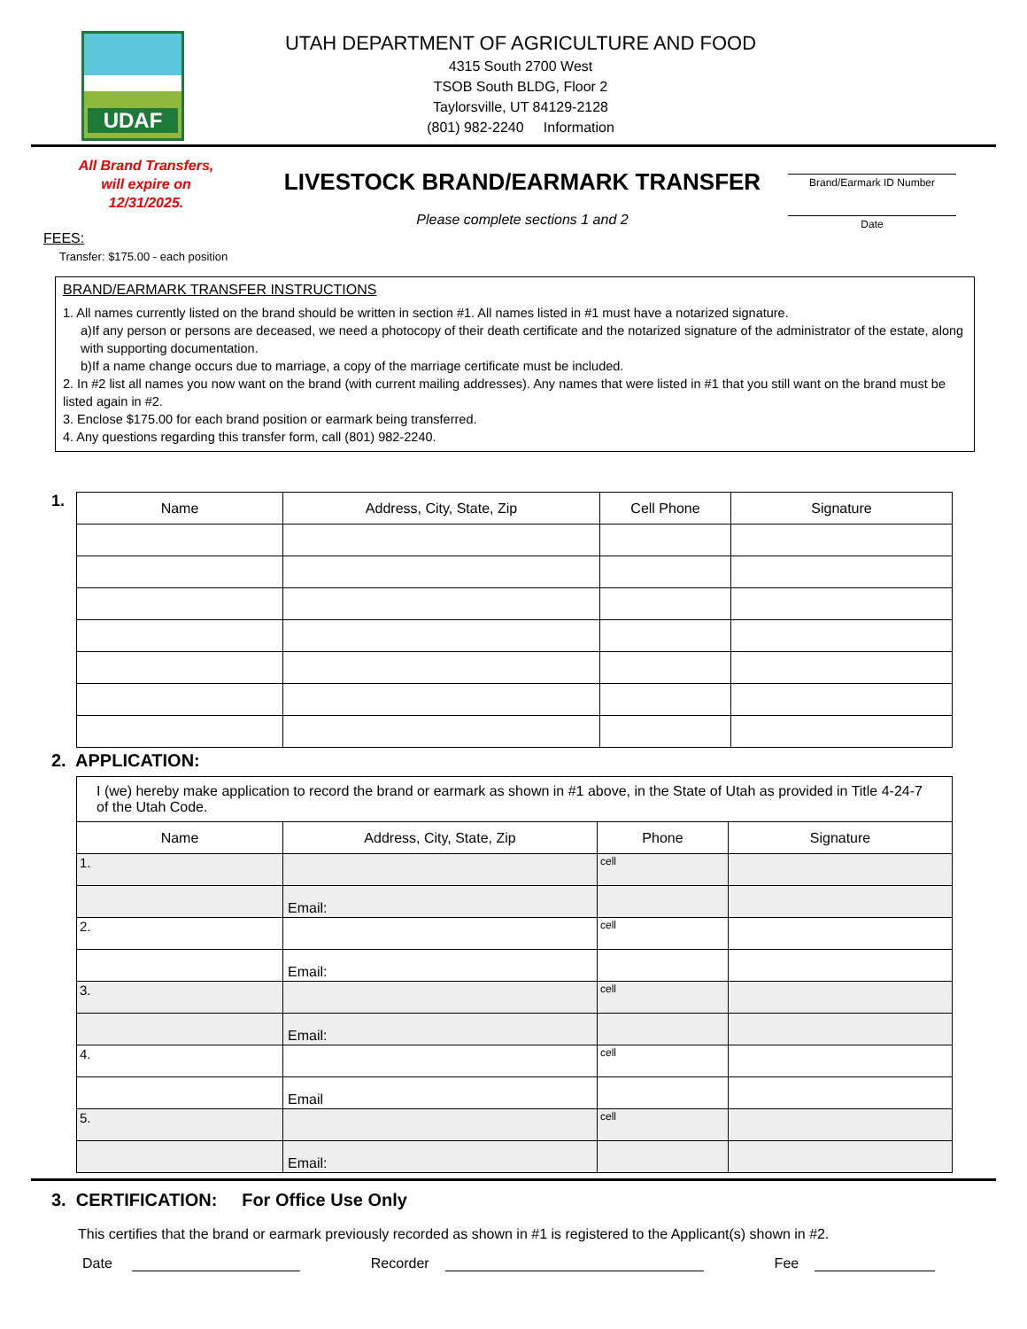UDAF
UTAH DEPARTMENT OF AGRICULTURE AND FOOD
4315 South 2700 West
TSOB South BLDG, Floor 2
Taylorsville, UT 84129-2128
(801) 982-2240 Information
All Brand Transfers,
will expire on
12/31/2025.
LIVESTOCK BRAND/EARMARK TRANSFER
Please complete sections 1 and 2
Brand/Earmark ID Number
Date
FEES:
Transfer: $175.00 - each position
BRAND/EARMARK TRANSFER INSTRUCTIONS
1. All names currently listed on the brand should be written in section #1. All names listed in #1 must have a notarized signature.
a)If any person or persons are deceased, we need a photocopy of their death certificate and the notarized signature of the administrator of the estate, along with supporting documentation.
b)If a name change occurs due to marriage, a copy of the marriage certificate must be included.
2. In #2 list all names you now want on the brand (with current mailing addresses). Any names that were listed in #1 that you still want on the brand must be listed again in #2.
3. Enclose $175.00 for each brand position or earmark being transferred.
4. Any questions regarding this transfer form, call (801) 982-2240.
1.
| Name | Address, City, State, Zip | Cell Phone | Signature |
| --- | --- | --- | --- |
2. APPLICATION:
| I (we) hereby make application to record the brand or earmark as shown in #1 above, in the State of Utah as provided in Title 4-24-7 of the Utah Code. | | | |
| Name | Address, City, State, Zip | Phone | Signature |
| 1. | | cell | |
| | Email: | | |
| 2. | | cell | |
| | Email: | | |
| 3. | | cell | |
| | Email: | | |
| 4. | | cell | |
| | Email | | |
| 5. | | cell | |
| | Email: | | |
3. CERTIFICATION: For Office Use Only
This certifies that the brand or earmark previously recorded as shown in #1 is registered to the Applicant(s) shown in #2.
Date Recorder Fee